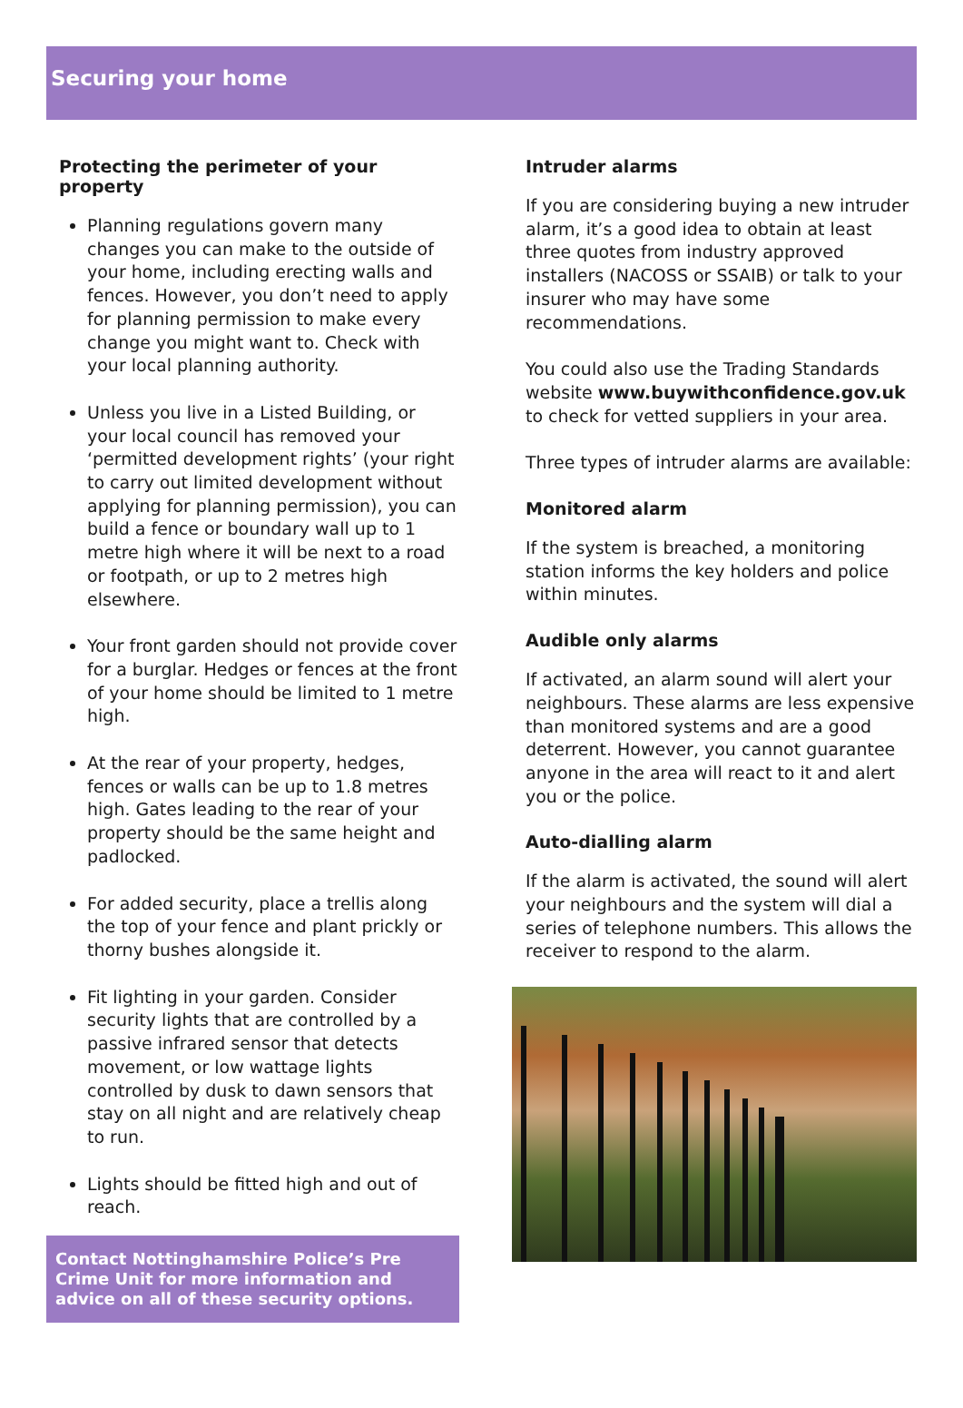Securing your home
Protecting the perimeter of your property
Planning regulations govern many changes you can make to the outside of your home, including erecting walls and fences. However, you don’t need to apply for planning permission to make every change you might want to. Check with your local planning authority.
Unless you live in a Listed Building, or your local council has removed your ‘permitted development rights’ (your right to carry out limited development without applying for planning permission), you can build a fence or boundary wall up to 1 metre high where it will be next to a road or footpath, or up to 2 metres high elsewhere.
Your front garden should not provide cover for a burglar. Hedges or fences at the front of your home should be limited to 1 metre high.
At the rear of your property, hedges, fences or walls can be up to 1.8 metres high. Gates leading to the rear of your property should be the same height and padlocked.
For added security, place a trellis along the top of your fence and plant prickly or thorny bushes alongside it.
Fit lighting in your garden. Consider security lights that are controlled by a passive infrared sensor that detects movement, or low wattage lights controlled by dusk to dawn sensors that stay on all night and are relatively cheap to run.
Lights should be fitted high and out of reach.
Contact Nottinghamshire Police’s Pre Crime Unit for more information and advice on all of these security options.
Intruder alarms
If you are considering buying a new intruder alarm, it’s a good idea to obtain at least three quotes from industry approved installers (NACOSS or SSAIB) or talk to your insurer who may have some recommendations.
You could also use the Trading Standards website www.buywithconfidence.gov.uk to check for vetted suppliers in your area.
Three types of intruder alarms are available:
Monitored alarm
If the system is breached, a monitoring station informs the key holders and police within minutes.
Audible only alarms
If activated, an alarm sound will alert your neighbours. These alarms are less expensive than monitored systems and are a good deterrent. However, you cannot guarantee anyone in the area will react to it and alert you or the police.
Auto-dialling alarm
If the alarm is activated, the sound will alert your neighbours and the system will dial a series of telephone numbers. This allows the receiver to respond to the alarm.